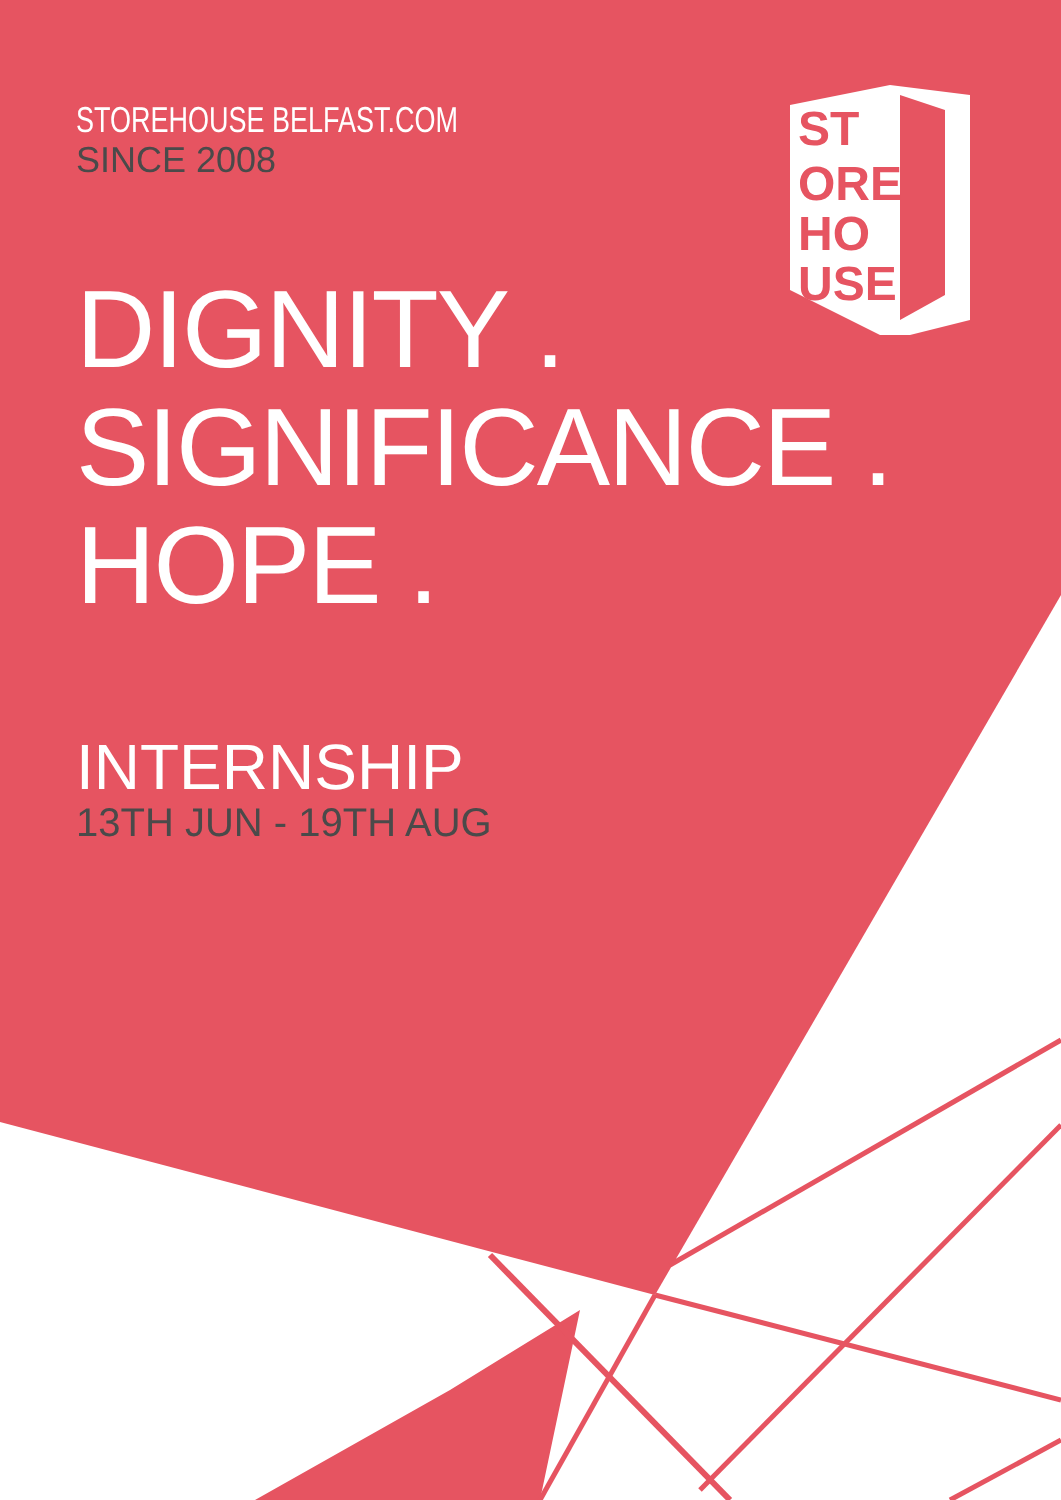ST
ORE
HO
USE
STOREHOUSE BELFAST.COM
SINCE 2008
DIGNITY .
SIGNIFICANCE .
HOPE .
INTERNSHIP
13TH JUN - 19TH AUG